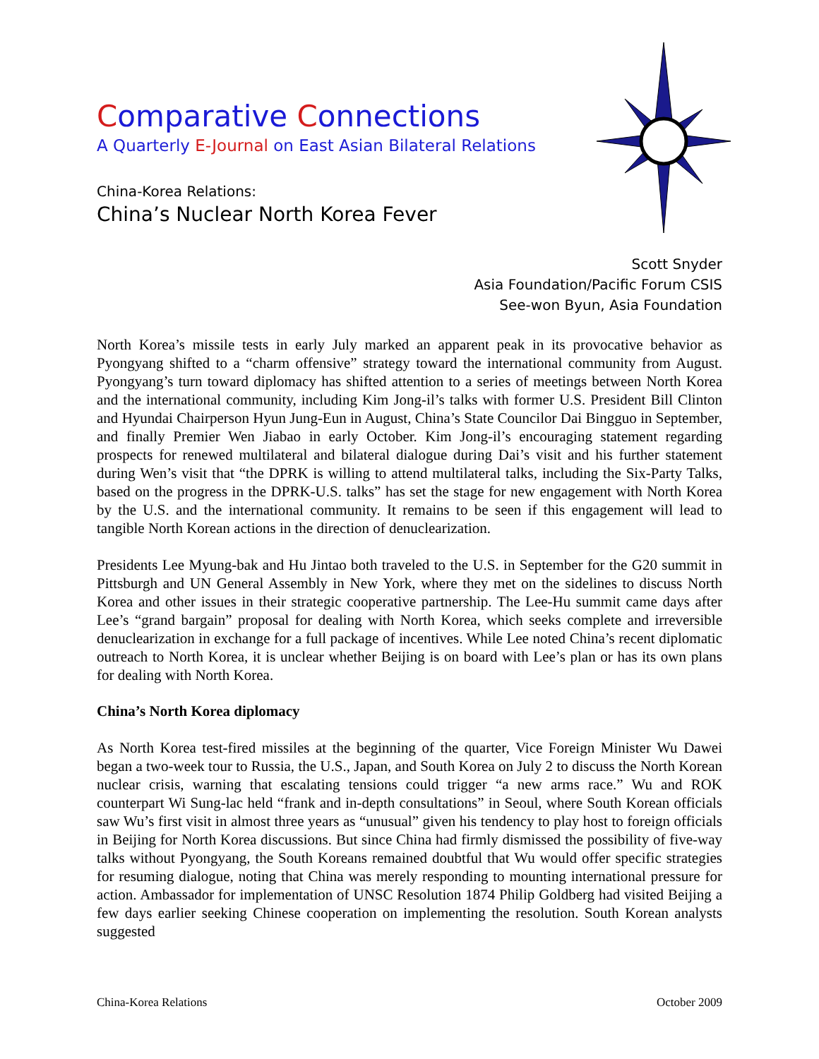Comparative Connections
A Quarterly E-Journal on East Asian Bilateral Relations
China-Korea Relations:
China’s Nuclear North Korea Fever
Scott Snyder
Asia Foundation/Pacific Forum CSIS
See-won Byun, Asia Foundation
North Korea’s missile tests in early July marked an apparent peak in its provocative behavior as Pyongyang shifted to a “charm offensive” strategy toward the international community from August. Pyongyang’s turn toward diplomacy has shifted attention to a series of meetings between North Korea and the international community, including Kim Jong-il’s talks with former U.S. President Bill Clinton and Hyundai Chairperson Hyun Jung-Eun in August, China’s State Councilor Dai Bingguo in September, and finally Premier Wen Jiabao in early October. Kim Jong-il’s encouraging statement regarding prospects for renewed multilateral and bilateral dialogue during Dai’s visit and his further statement during Wen’s visit that “the DPRK is willing to attend multilateral talks, including the Six-Party Talks, based on the progress in the DPRK-U.S. talks” has set the stage for new engagement with North Korea by the U.S. and the international community. It remains to be seen if this engagement will lead to tangible North Korean actions in the direction of denuclearization.
Presidents Lee Myung-bak and Hu Jintao both traveled to the U.S. in September for the G20 summit in Pittsburgh and UN General Assembly in New York, where they met on the sidelines to discuss North Korea and other issues in their strategic cooperative partnership. The Lee-Hu summit came days after Lee’s “grand bargain” proposal for dealing with North Korea, which seeks complete and irreversible denuclearization in exchange for a full package of incentives. While Lee noted China’s recent diplomatic outreach to North Korea, it is unclear whether Beijing is on board with Lee’s plan or has its own plans for dealing with North Korea.
China’s North Korea diplomacy
As North Korea test-fired missiles at the beginning of the quarter, Vice Foreign Minister Wu Dawei began a two-week tour to Russia, the U.S., Japan, and South Korea on July 2 to discuss the North Korean nuclear crisis, warning that escalating tensions could trigger “a new arms race.” Wu and ROK counterpart Wi Sung-lac held “frank and in-depth consultations” in Seoul, where South Korean officials saw Wu’s first visit in almost three years as “unusual” given his tendency to play host to foreign officials in Beijing for North Korea discussions. But since China had firmly dismissed the possibility of five-way talks without Pyongyang, the South Koreans remained doubtful that Wu would offer specific strategies for resuming dialogue, noting that China was merely responding to mounting international pressure for action. Ambassador for implementation of UNSC Resolution 1874 Philip Goldberg had visited Beijing a few days earlier seeking Chinese cooperation on implementing the resolution. South Korean analysts suggested
China-Korea Relations October 2009